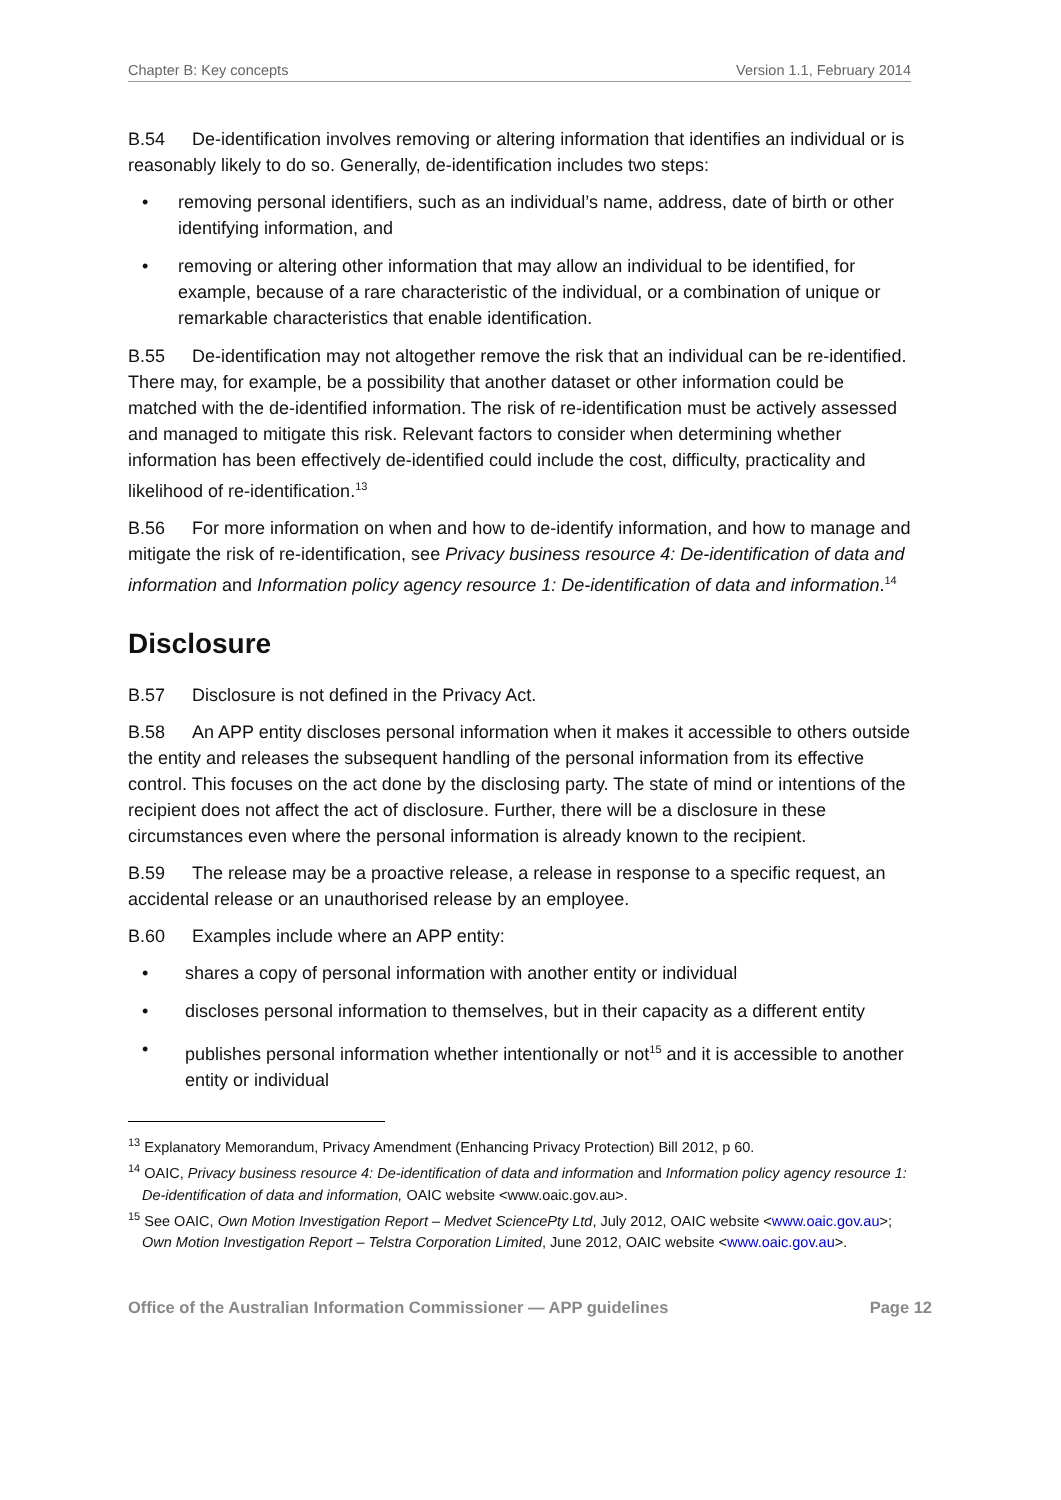Chapter B: Key concepts Version 1.1, February 2014
B.54 De-identification involves removing or altering information that identifies an individual or is reasonably likely to do so. Generally, de-identification includes two steps:
• removing personal identifiers, such as an individual’s name, address, date of birth or other identifying information, and
• removing or altering other information that may allow an individual to be identified, for example, because of a rare characteristic of the individual, or a combination of unique or remarkable characteristics that enable identification.
B.55 De-identification may not altogether remove the risk that an individual can be re-identified. There may, for example, be a possibility that another dataset or other information could be matched with the de-identified information. The risk of re-identification must be actively assessed and managed to mitigate this risk. Relevant factors to consider when determining whether information has been effectively de-identified could include the cost, difficulty, practicality and likelihood of re-identification.<sup>13</sup>
B.56 For more information on when and how to de-identify information, and how to manage and mitigate the risk of re-identification, see Privacy business resource 4: De-identification of data and information and Information policy agency resource 1: De-identification of data and information.<sup>14</sup>
Disclosure
B.57 Disclosure is not defined in the Privacy Act.
B.58 An APP entity discloses personal information when it makes it accessible to others outside the entity and releases the subsequent handling of the personal information from its effective control. This focuses on the act done by the disclosing party. The state of mind or intentions of the recipient does not affect the act of disclosure. Further, there will be a disclosure in these circumstances even where the personal information is already known to the recipient.
B.59 The release may be a proactive release, a release in response to a specific request, an accidental release or an unauthorised release by an employee.
B.60 Examples include where an APP entity:
• shares a copy of personal information with another entity or individual
• discloses personal information to themselves, but in their capacity as a different entity
• publishes personal information whether intentionally or not<sup>15</sup> and it is accessible to another entity or individual
<sup>13</sup> Explanatory Memorandum, Privacy Amendment (Enhancing Privacy Protection) Bill 2012, p 60.
<sup>14</sup> OAIC, Privacy business resource 4: De-identification of data and information and Information policy agency resource 1: De-identification of data and information, OAIC website <www.oaic.gov.au>.
<sup>15</sup> See OAIC, Own Motion Investigation Report – Medvet SciencePty Ltd, July 2012, OAIC website <www.oaic.gov.au>; Own Motion Investigation Report – Telstra Corporation Limited, June 2012, OAIC website <www.oaic.gov.au>.
Office of the Australian Information Commissioner — APP guidelines Page 12